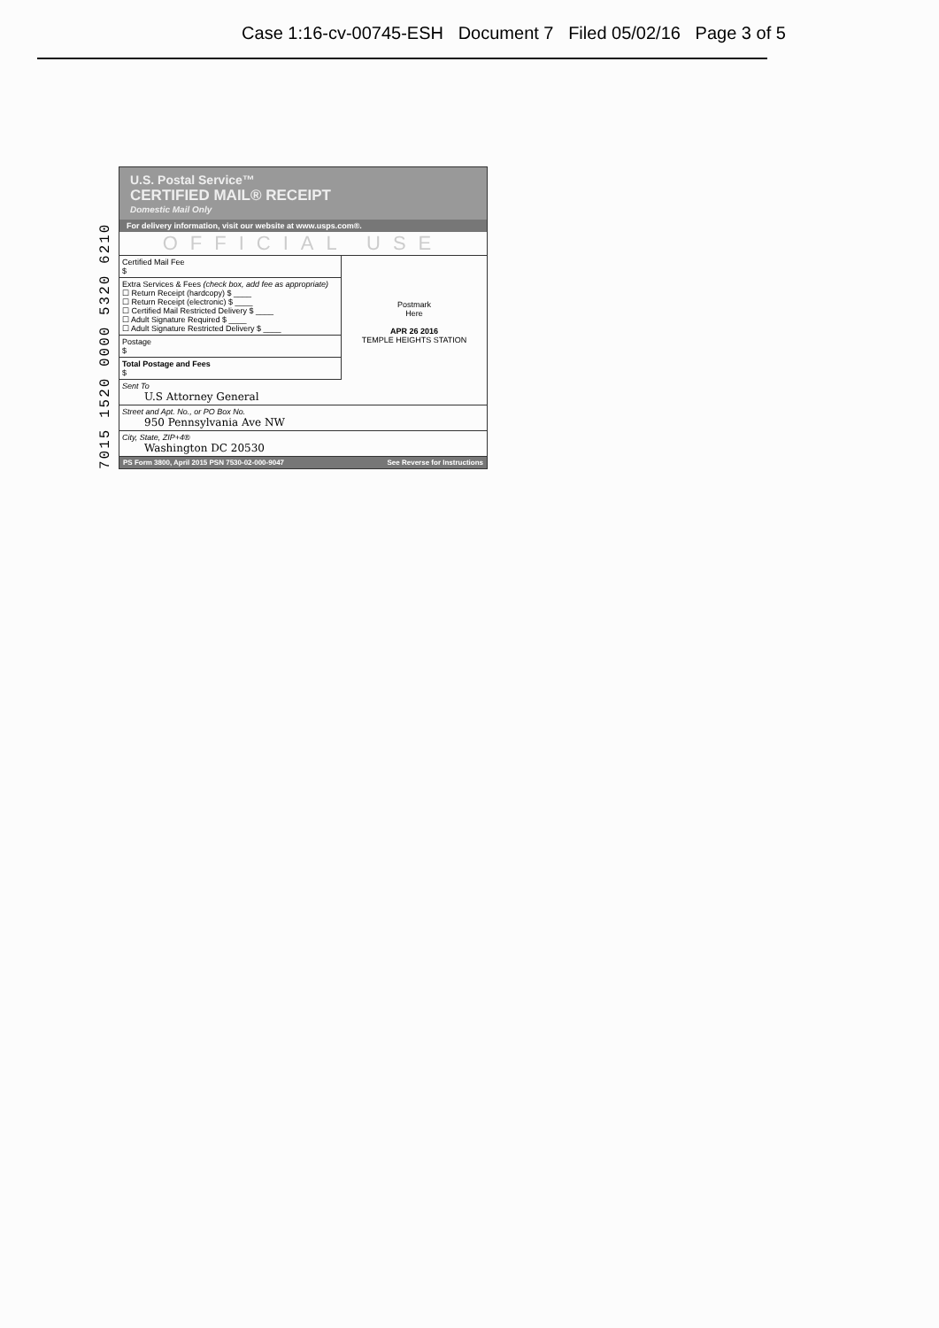Case 1:16-cv-00745-ESH Document 7 Filed 05/02/16 Page 3 of 5
7015 1520 0000 5320 6210
U.S. Postal Service™
CERTIFIED MAIL® RECEIPT
Domestic Mail Only
For delivery information, visit our website at www.usps.com®.
OFFICIAL USE
Certified Mail Fee
$
Extra Services & Fees (check box, add fee as appropriate)
☐ Return Receipt (hardcopy) $ ____
☐ Return Receipt (electronic) $ ____
☐ Certified Mail Restricted Delivery $ ____
☐ Adult Signature Required $ ____
☐ Adult Signature Restricted Delivery $ ____
Postage
$
Total Postage and Fees
$
Postmark
Here
APR 26 2016
TEMPLE HEIGHTS STATION
Sent To
U.S Attorney General
Street and Apt. No., or PO Box No.
950 Pennsylvania Ave NW
City, State, ZIP+4®
Washington DC 20530
PS Form 3800, April 2015 PSN 7530-02-000-9047 See Reverse for Instructions